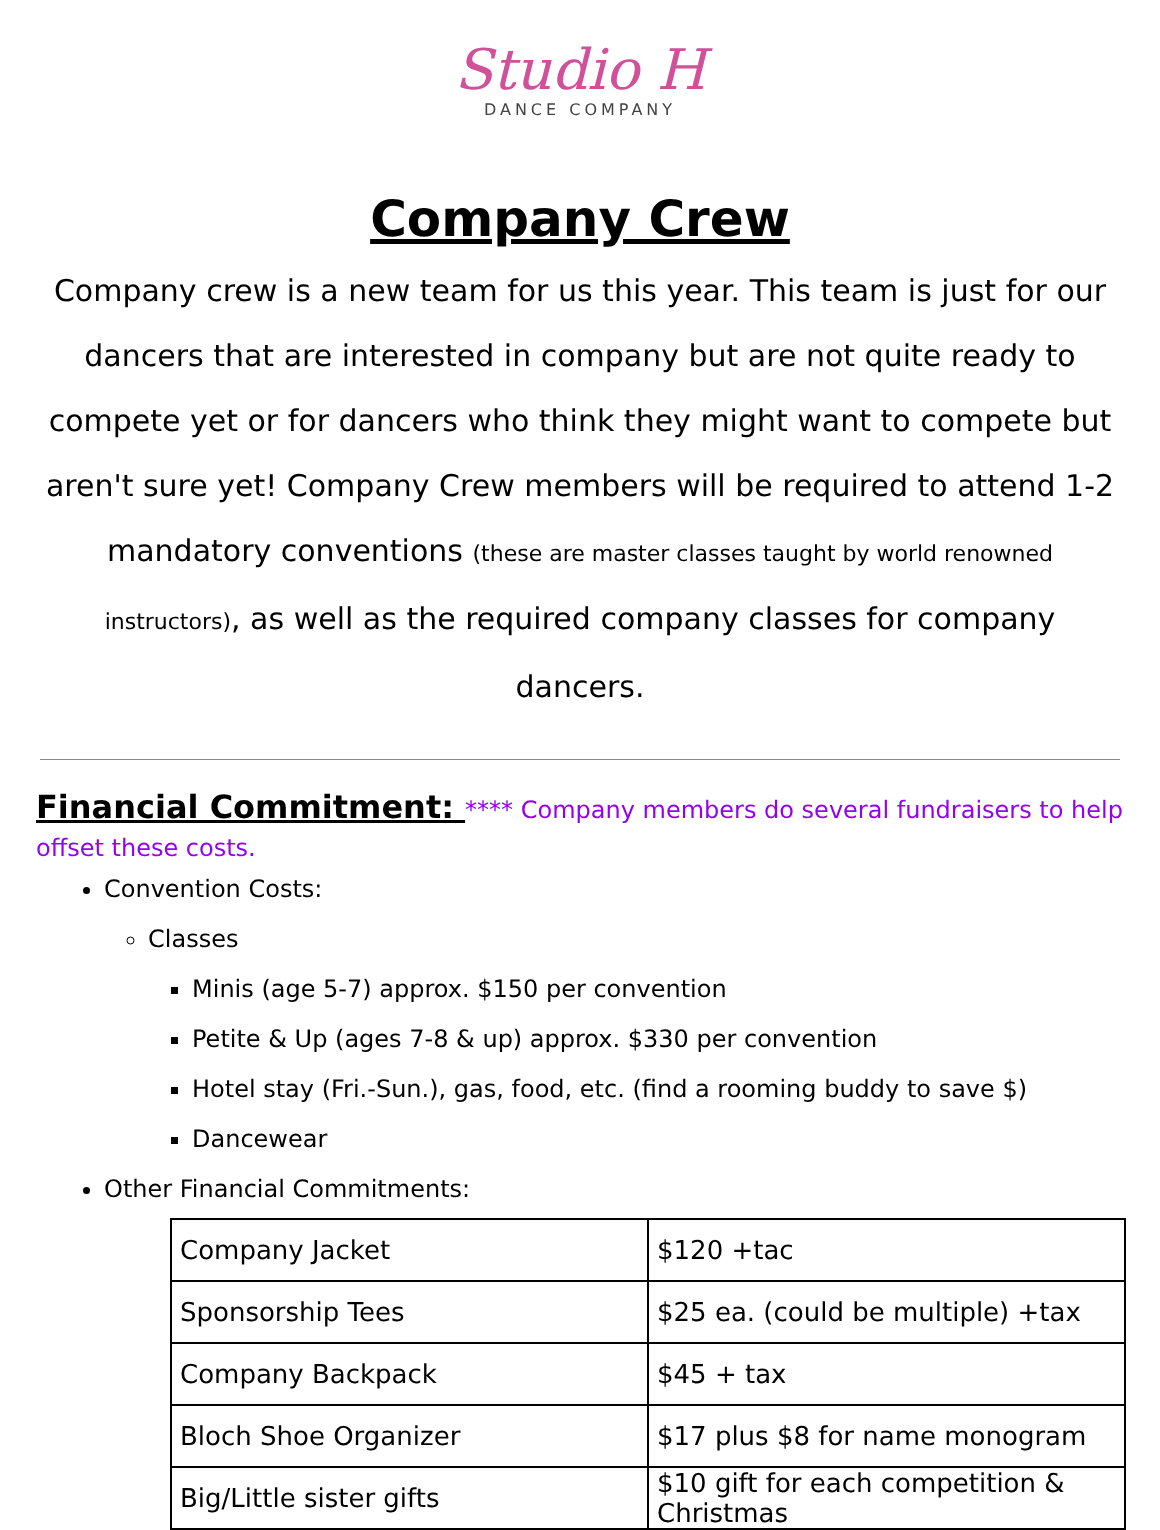Studio H
DANCE COMPANY
Company Crew
Company crew is a new team for us this year. This team is just for our dancers that are interested in company but are not quite ready to compete yet or for dancers who think they might want to compete but aren't sure yet! Company Crew members will be required to attend 1-2 mandatory conventions (these are master classes taught by world renowned instructors), as well as the required company classes for company dancers.
Financial Commitment: **** Company members do several fundraisers to help offset these costs.
Convention Costs:
Classes
Minis (age 5-7) approx. $150 per convention
Petite & Up (ages 7-8 & up) approx. $330 per convention
Hotel stay (Fri.-Sun.), gas, food, etc. (find a rooming buddy to save $)
Dancewear
Other Financial Commitments:
| Company Jacket | $120 +tac |
| Sponsorship Tees | $25 ea. (could be multiple) +tax |
| Company Backpack | $45 + tax |
| Bloch Shoe Organizer | $17 plus $8 for name monogram |
| Big/Little sister gifts | $10 gift for each competition & Christmas |